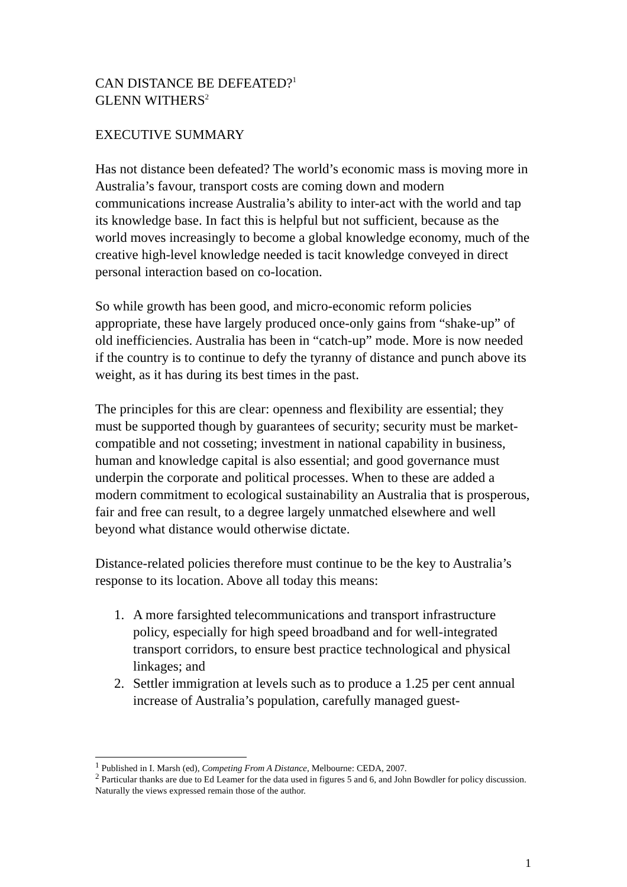CAN DISTANCE BE DEFEATED?<sup>1</sup>
GLENN WITHERS<sup>2</sup>
EXECUTIVE SUMMARY
Has not distance been defeated? The world’s economic mass is moving more in Australia’s favour, transport costs are coming down and modern communications increase Australia’s ability to inter-act with the world and tap its knowledge base. In fact this is helpful but not sufficient, because as the world moves increasingly to become a global knowledge economy, much of the creative high-level knowledge needed is tacit knowledge conveyed in direct personal interaction based on co-location.
So while growth has been good, and micro-economic reform policies appropriate, these have largely produced once-only gains from “shake-up” of old inefficiencies. Australia has been in “catch-up” mode. More is now needed if the country is to continue to defy the tyranny of distance and punch above its weight, as it has during its best times in the past.
The principles for this are clear: openness and flexibility are essential; they must be supported though by guarantees of security; security must be market-compatible and not cosseting; investment in national capability in business, human and knowledge capital is also essential; and good governance must underpin the corporate and political processes. When to these are added a modern commitment to ecological sustainability an Australia that is prosperous, fair and free can result, to a degree largely unmatched elsewhere and well beyond what distance would otherwise dictate.
Distance-related policies therefore must continue to be the key to Australia’s response to its location. Above all today this means:
1. A more farsighted telecommunications and transport infrastructure policy, especially for high speed broadband and for well-integrated transport corridors, to ensure best practice technological and physical linkages; and
2. Settler immigration at levels such as to produce a 1.25 per cent annual increase of Australia’s population, carefully managed guest-
<sup>1</sup> Published in I. Marsh (ed), Competing From A Distance, Melbourne: CEDA, 2007.
<sup>2</sup> Particular thanks are due to Ed Leamer for the data used in figures 5 and 6, and John Bowdler for policy discussion. Naturally the views expressed remain those of the author.
1